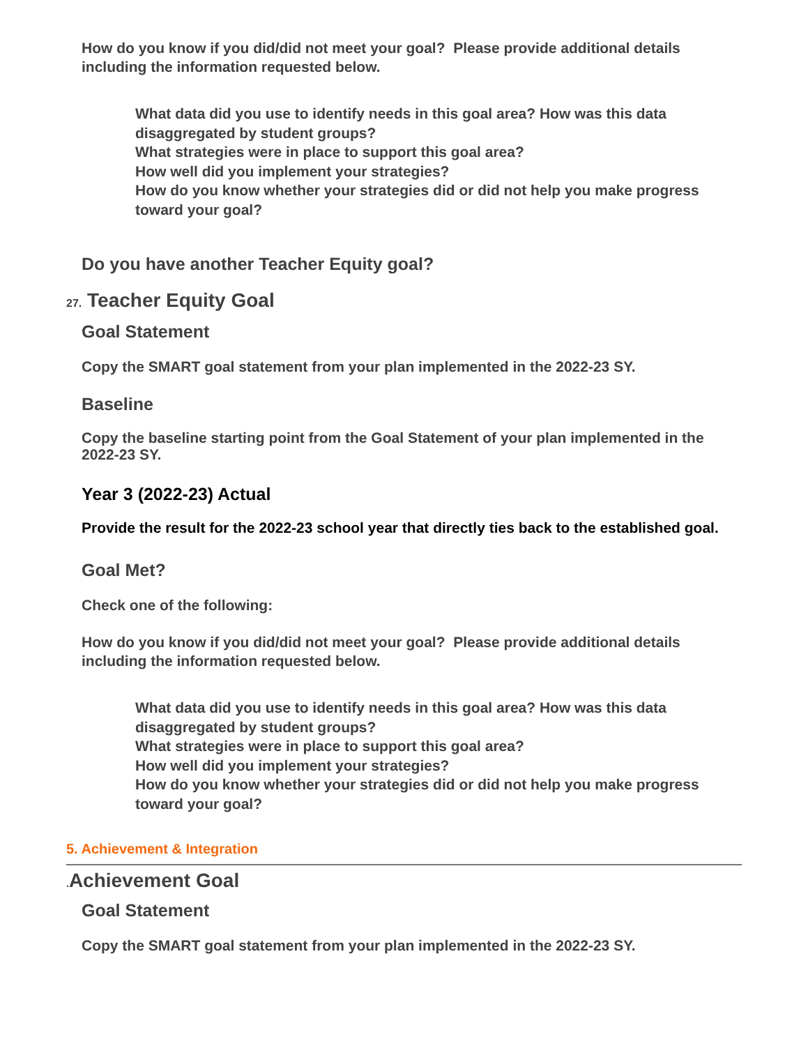How do you know if you did/did not meet your goal? Please provide additional details including the information requested below.
What data did you use to identify needs in this goal area? How was this data disaggregated by student groups?
What strategies were in place to support this goal area?
How well did you implement your strategies?
How do you know whether your strategies did or did not help you make progress toward your goal?
Do you have another Teacher Equity goal?
27. Teacher Equity Goal
Goal Statement
Copy the SMART goal statement from your plan implemented in the 2022-23 SY.
Baseline
Copy the baseline starting point from the Goal Statement of your plan implemented in the 2022-23 SY.
Year 3 (2022-23) Actual
Provide the result for the 2022-23 school year that directly ties back to the established goal.
Goal Met?
Check one of the following:
How do you know if you did/did not meet your goal? Please provide additional details including the information requested below.
What data did you use to identify needs in this goal area? How was this data disaggregated by student groups?
What strategies were in place to support this goal area?
How well did you implement your strategies?
How do you know whether your strategies did or did not help you make progress toward your goal?
5. Achievement & Integration
. Achievement Goal
Goal Statement
Copy the SMART goal statement from your plan implemented in the 2022-23 SY.